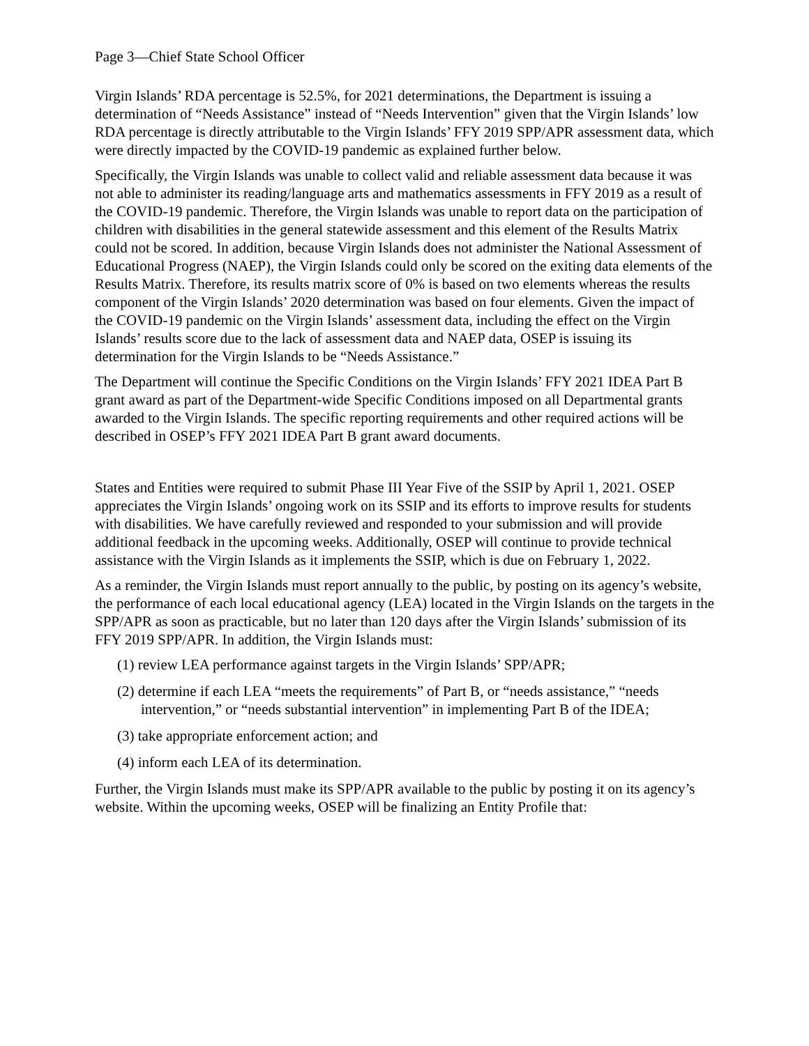Page 3—Chief State School Officer
Virgin Islands’ RDA percentage is 52.5%, for 2021 determinations, the Department is issuing a determination of “Needs Assistance” instead of “Needs Intervention” given that the Virgin Islands’ low RDA percentage is directly attributable to the Virgin Islands’ FFY 2019 SPP/APR assessment data, which were directly impacted by the COVID-19 pandemic as explained further below.
Specifically, the Virgin Islands was unable to collect valid and reliable assessment data because it was not able to administer its reading/language arts and mathematics assessments in FFY 2019 as a result of the COVID-19 pandemic. Therefore, the Virgin Islands was unable to report data on the participation of children with disabilities in the general statewide assessment and this element of the Results Matrix could not be scored. In addition, because Virgin Islands does not administer the National Assessment of Educational Progress (NAEP), the Virgin Islands could only be scored on the exiting data elements of the Results Matrix. Therefore, its results matrix score of 0% is based on two elements whereas the results component of the Virgin Islands’ 2020 determination was based on four elements. Given the impact of the COVID-19 pandemic on the Virgin Islands’ assessment data, including the effect on the Virgin Islands’ results score due to the lack of assessment data and NAEP data, OSEP is issuing its determination for the Virgin Islands to be “Needs Assistance.”
The Department will continue the Specific Conditions on the Virgin Islands’ FFY 2021 IDEA Part B grant award as part of the Department-wide Specific Conditions imposed on all Departmental grants awarded to the Virgin Islands. The specific reporting requirements and other required actions will be described in OSEP’s FFY 2021 IDEA Part B grant award documents.
States and Entities were required to submit Phase III Year Five of the SSIP by April 1, 2021. OSEP appreciates the Virgin Islands’ ongoing work on its SSIP and its efforts to improve results for students with disabilities. We have carefully reviewed and responded to your submission and will provide additional feedback in the upcoming weeks. Additionally, OSEP will continue to provide technical assistance with the Virgin Islands as it implements the SSIP, which is due on February 1, 2022.
As a reminder, the Virgin Islands must report annually to the public, by posting on its agency’s website, the performance of each local educational agency (LEA) located in the Virgin Islands on the targets in the SPP/APR as soon as practicable, but no later than 120 days after the Virgin Islands’ submission of its FFY 2019 SPP/APR. In addition, the Virgin Islands must:
(1) review LEA performance against targets in the Virgin Islands’ SPP/APR;
(2) determine if each LEA “meets the requirements” of Part B, or “needs assistance,” “needs intervention,” or “needs substantial intervention” in implementing Part B of the IDEA;
(3) take appropriate enforcement action; and
(4) inform each LEA of its determination.
Further, the Virgin Islands must make its SPP/APR available to the public by posting it on its agency’s website. Within the upcoming weeks, OSEP will be finalizing an Entity Profile that: